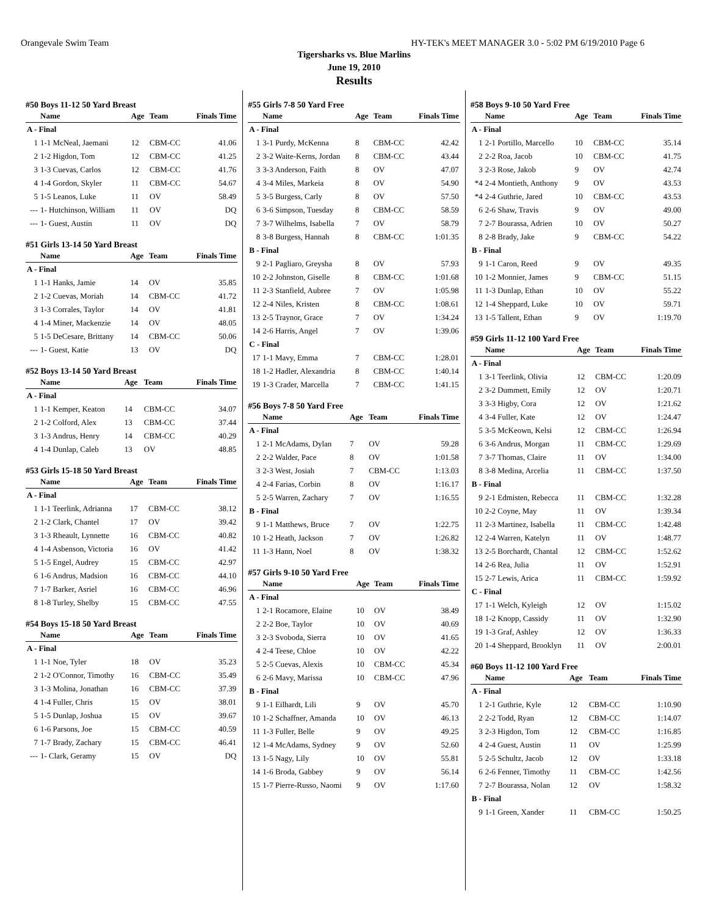Orangevale Swim Team HY-TEK's MEET MANAGER 3.0 - 5:02 PM 6/19/2010 Page 6
Tigersharks vs. Blue Marlins
June 19, 2010
Results
#50 Boys 11-12 50 Yard Breast
| | Name | Age | Team | Finals Time |
| --- | --- | --- | --- | --- |
| A - Final | | | | |
| 1 | 1-1 McNeal, Jaemani | 12 | CBM-CC | 41.06 |
| 2 | 1-2 Higdon, Tom | 12 | CBM-CC | 41.25 |
| 3 | 1-3 Cuevas, Carlos | 12 | CBM-CC | 41.76 |
| 4 | 1-4 Gordon, Skyler | 11 | CBM-CC | 54.67 |
| 5 | 1-5 Leanos, Luke | 11 | OV | 58.49 |
| --- | 1- Hutchinson, William | 11 | OV | DQ |
| --- | 1- Guest, Austin | 11 | OV | DQ |
#51 Girls 13-14 50 Yard Breast
| | Name | Age | Team | Finals Time |
| --- | --- | --- | --- | --- |
| A - Final | | | | |
| 1 | 1-1 Hanks, Jamie | 14 | OV | 35.85 |
| 2 | 1-2 Cuevas, Moriah | 14 | CBM-CC | 41.72 |
| 3 | 1-3 Corrales, Taylor | 14 | OV | 41.81 |
| 4 | 1-4 Miner, Mackenzie | 14 | OV | 48.05 |
| 5 | 1-5 DeCesare, Brittany | 14 | CBM-CC | 50.06 |
| --- | 1- Guest, Katie | 13 | OV | DQ |
#52 Boys 13-14 50 Yard Breast
| | Name | Age | Team | Finals Time |
| --- | --- | --- | --- | --- |
| A - Final | | | | |
| 1 | 1-1 Kemper, Keaton | 14 | CBM-CC | 34.07 |
| 2 | 1-2 Colford, Alex | 13 | CBM-CC | 37.44 |
| 3 | 1-3 Andrus, Henry | 14 | CBM-CC | 40.29 |
| 4 | 1-4 Dunlap, Caleb | 13 | OV | 48.85 |
#53 Girls 15-18 50 Yard Breast
| | Name | Age | Team | Finals Time |
| --- | --- | --- | --- | --- |
| A - Final | | | | |
| 1 | 1-1 Teerlink, Adrianna | 17 | CBM-CC | 38.12 |
| 2 | 1-2 Clark, Chantel | 17 | OV | 39.42 |
| 3 | 1-3 Rheault, Lynnette | 16 | CBM-CC | 40.82 |
| 4 | 1-4 Asbenson, Victoria | 16 | OV | 41.42 |
| 5 | 1-5 Engel, Audrey | 15 | CBM-CC | 42.97 |
| 6 | 1-6 Andrus, Madsion | 16 | CBM-CC | 44.10 |
| 7 | 1-7 Barker, Asriel | 16 | CBM-CC | 46.96 |
| 8 | 1-8 Turley, Shelby | 15 | CBM-CC | 47.55 |
#54 Boys 15-18 50 Yard Breast
| | Name | Age | Team | Finals Time |
| --- | --- | --- | --- | --- |
| A - Final | | | | |
| 1 | 1-1 Noe, Tyler | 18 | OV | 35.23 |
| 2 | 1-2 O'Connor, Timothy | 16 | CBM-CC | 35.49 |
| 3 | 1-3 Molina, Jonathan | 16 | CBM-CC | 37.39 |
| 4 | 1-4 Fuller, Chris | 15 | OV | 38.01 |
| 5 | 1-5 Dunlap, Joshua | 15 | OV | 39.67 |
| 6 | 1-6 Parsons, Joe | 15 | CBM-CC | 40.59 |
| 7 | 1-7 Brady, Zachary | 15 | CBM-CC | 46.41 |
| --- | 1- Clark, Geramy | 15 | OV | DQ |
#55 Girls 7-8 50 Yard Free
| | Name | Age | Team | Finals Time |
| --- | --- | --- | --- | --- |
| A - Final | | | | |
| 1 | 3-1 Purdy, McKenna | 8 | CBM-CC | 42.42 |
| 2 | 3-2 Waite-Kerns, Jordan | 8 | CBM-CC | 43.44 |
| 3 | 3-3 Anderson, Faith | 8 | OV | 47.07 |
| 4 | 3-4 Miles, Markeia | 8 | OV | 54.90 |
| 5 | 3-5 Burgess, Carly | 8 | OV | 57.50 |
| 6 | 3-6 Simpson, Tuesday | 8 | CBM-CC | 58.59 |
| 7 | 3-7 Wilhelms, Isabella | 7 | OV | 58.79 |
| 8 | 3-8 Burgess, Hannah | 8 | CBM-CC | 1:01.35 |
| B - Final | | | | |
| 9 | 2-1 Pagliaro, Greysha | 8 | OV | 57.93 |
| 10 | 2-2 Johnston, Giselle | 8 | CBM-CC | 1:01.68 |
| 11 | 2-3 Stanfield, Aubree | 7 | OV | 1:05.98 |
| 12 | 2-4 Niles, Kristen | 8 | CBM-CC | 1:08.61 |
| 13 | 2-5 Traynor, Grace | 7 | OV | 1:34.24 |
| 14 | 2-6 Harris, Angel | 7 | OV | 1:39.06 |
| C - Final | | | | |
| 17 | 1-1 Mavy, Emma | 7 | CBM-CC | 1:28.01 |
| 18 | 1-2 Hadler, Alexandria | 8 | CBM-CC | 1:40.14 |
| 19 | 1-3 Crader, Marcella | 7 | CBM-CC | 1:41.15 |
#56 Boys 7-8 50 Yard Free
| | Name | Age | Team | Finals Time |
| --- | --- | --- | --- | --- |
| A - Final | | | | |
| 1 | 2-1 McAdams, Dylan | 7 | OV | 59.28 |
| 2 | 2-2 Walder, Pace | 8 | OV | 1:01.58 |
| 3 | 2-3 West, Josiah | 7 | CBM-CC | 1:13.03 |
| 4 | 2-4 Farias, Corbin | 8 | OV | 1:16.17 |
| 5 | 2-5 Warren, Zachary | 7 | OV | 1:16.55 |
| B - Final | | | | |
| 9 | 1-1 Matthews, Bruce | 7 | OV | 1:22.75 |
| 10 | 1-2 Heath, Jackson | 7 | OV | 1:26.82 |
| 11 | 1-3 Hann, Noel | 8 | OV | 1:38.32 |
#57 Girls 9-10 50 Yard Free
| | Name | Age | Team | Finals Time |
| --- | --- | --- | --- | --- |
| A - Final | | | | |
| 1 | 2-1 Rocamore, Elaine | 10 | OV | 38.49 |
| 2 | 2-2 Boe, Taylor | 10 | OV | 40.69 |
| 3 | 2-3 Svoboda, Sierra | 10 | OV | 41.65 |
| 4 | 2-4 Teese, Chloe | 10 | OV | 42.22 |
| 5 | 2-5 Cuevas, Alexis | 10 | CBM-CC | 45.34 |
| 6 | 2-6 Mavy, Marissa | 10 | CBM-CC | 47.96 |
| B - Final | | | | |
| 9 | 1-1 Eilhardt, Lili | 9 | OV | 45.70 |
| 10 | 1-2 Schaffner, Amanda | 10 | OV | 46.13 |
| 11 | 1-3 Fuller, Belle | 9 | OV | 49.25 |
| 12 | 1-4 McAdams, Sydney | 9 | OV | 52.60 |
| 13 | 1-5 Nagy, Lily | 10 | OV | 55.81 |
| 14 | 1-6 Broda, Gabbey | 9 | OV | 56.14 |
| 15 | 1-7 Pierre-Russo, Naomi | 9 | OV | 1:17.60 |
#58 Boys 9-10 50 Yard Free
| | Name | Age | Team | Finals Time |
| --- | --- | --- | --- | --- |
| A - Final | | | | |
| 1 | 2-1 Portillo, Marcello | 10 | CBM-CC | 35.14 |
| 2 | 2-2 Roa, Jacob | 10 | CBM-CC | 41.75 |
| 3 | 2-3 Rose, Jakob | 9 | OV | 42.74 |
| *4 | 2-4 Montieth, Anthony | 9 | OV | 43.53 |
| *4 | 2-4 Guthrie, Jared | 10 | CBM-CC | 43.53 |
| 6 | 2-6 Shaw, Travis | 9 | OV | 49.00 |
| 7 | 2-7 Bourassa, Adrien | 10 | OV | 50.27 |
| 8 | 2-8 Brady, Jake | 9 | CBM-CC | 54.22 |
| B - Final | | | | |
| 9 | 1-1 Caron, Reed | 9 | OV | 49.35 |
| 10 | 1-2 Monnier, James | 9 | CBM-CC | 51.15 |
| 11 | 1-3 Dunlap, Ethan | 10 | OV | 55.22 |
| 12 | 1-4 Sheppard, Luke | 10 | OV | 59.71 |
| 13 | 1-5 Tallent, Ethan | 9 | OV | 1:19.70 |
#59 Girls 11-12 100 Yard Free
| | Name | Age | Team | Finals Time |
| --- | --- | --- | --- | --- |
| A - Final | | | | |
| 1 | 3-1 Teerlink, Olivia | 12 | CBM-CC | 1:20.09 |
| 2 | 3-2 Dummett, Emily | 12 | OV | 1:20.71 |
| 3 | 3-3 Higby, Cora | 12 | OV | 1:21.62 |
| 4 | 3-4 Fuller, Kate | 12 | OV | 1:24.47 |
| 5 | 3-5 McKeown, Kelsi | 12 | CBM-CC | 1:26.94 |
| 6 | 3-6 Andrus, Morgan | 11 | CBM-CC | 1:29.69 |
| 7 | 3-7 Thomas, Claire | 11 | OV | 1:34.00 |
| 8 | 3-8 Medina, Arcelia | 11 | CBM-CC | 1:37.50 |
| B - Final | | | | |
| 9 | 2-1 Edmisten, Rebecca | 11 | CBM-CC | 1:32.28 |
| 10 | 2-2 Coyne, May | 11 | OV | 1:39.34 |
| 11 | 2-3 Martinez, Isabella | 11 | CBM-CC | 1:42.48 |
| 12 | 2-4 Warren, Katelyn | 11 | OV | 1:48.77 |
| 13 | 2-5 Borchardt, Chantal | 12 | CBM-CC | 1:52.62 |
| 14 | 2-6 Rea, Julia | 11 | OV | 1:52.91 |
| 15 | 2-7 Lewis, Arica | 11 | CBM-CC | 1:59.92 |
| C - Final | | | | |
| 17 | 1-1 Welch, Kyleigh | 12 | OV | 1:15.02 |
| 18 | 1-2 Knopp, Cassidy | 11 | OV | 1:32.90 |
| 19 | 1-3 Graf, Ashley | 12 | OV | 1:36.33 |
| 20 | 1-4 Sheppard, Brooklyn | 11 | OV | 2:00.01 |
#60 Boys 11-12 100 Yard Free
| | Name | Age | Team | Finals Time |
| --- | --- | --- | --- | --- |
| A - Final | | | | |
| 1 | 2-1 Guthrie, Kyle | 12 | CBM-CC | 1:10.90 |
| 2 | 2-2 Todd, Ryan | 12 | CBM-CC | 1:14.07 |
| 3 | 2-3 Higdon, Tom | 12 | CBM-CC | 1:16.85 |
| 4 | 2-4 Guest, Austin | 11 | OV | 1:25.99 |
| 5 | 2-5 Schultz, Jacob | 12 | OV | 1:33.18 |
| 6 | 2-6 Fenner, Timothy | 11 | CBM-CC | 1:42.56 |
| 7 | 2-7 Bourassa, Nolan | 12 | OV | 1:58.32 |
| B - Final | | | | |
| 9 | 1-1 Green, Xander | 11 | CBM-CC | 1:50.25 |